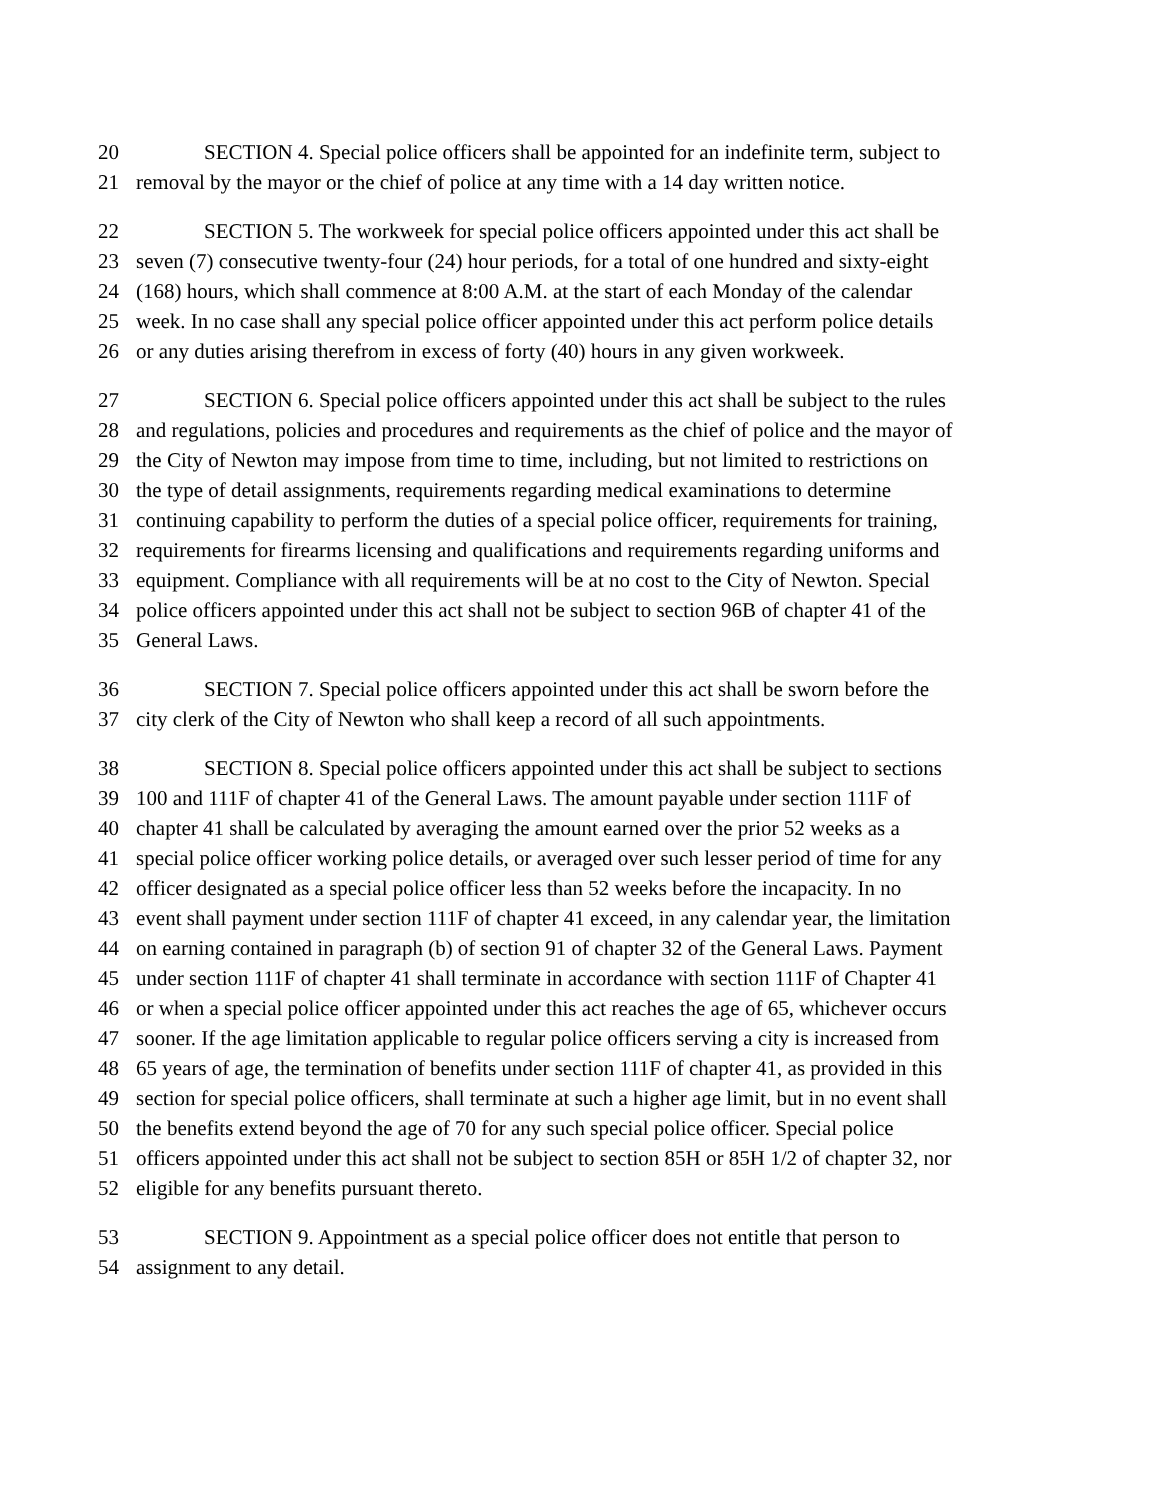20 SECTION 4. Special police officers shall be appointed for an indefinite term, subject to
21 removal by the mayor or the chief of police at any time with a 14 day written notice.
22 SECTION 5. The workweek for special police officers appointed under this act shall be
23 seven (7) consecutive twenty-four (24) hour periods, for a total of one hundred and sixty-eight
24 (168) hours, which shall commence at 8:00 A.M. at the start of each Monday of the calendar
25 week. In no case shall any special police officer appointed under this act perform police details
26 or any duties arising therefrom in excess of forty (40) hours in any given workweek.
27 SECTION 6. Special police officers appointed under this act shall be subject to the rules
28 and regulations, policies and procedures and requirements as the chief of police and the mayor of
29 the City of Newton may impose from time to time, including, but not limited to restrictions on
30 the type of detail assignments, requirements regarding medical examinations to determine
31 continuing capability to perform the duties of a special police officer, requirements for training,
32 requirements for firearms licensing and qualifications and requirements regarding uniforms and
33 equipment. Compliance with all requirements will be at no cost to the City of Newton. Special
34 police officers appointed under this act shall not be subject to section 96B of chapter 41 of the
35 General Laws.
36 SECTION 7. Special police officers appointed under this act shall be sworn before the
37 city clerk of the City of Newton who shall keep a record of all such appointments.
38 SECTION 8. Special police officers appointed under this act shall be subject to sections
39 100 and 111F of chapter 41 of the General Laws. The amount payable under section 111F of
40 chapter 41 shall be calculated by averaging the amount earned over the prior 52 weeks as a
41 special police officer working police details, or averaged over such lesser period of time for any
42 officer designated as a special police officer less than 52 weeks before the incapacity. In no
43 event shall payment under section 111F of chapter 41 exceed, in any calendar year, the limitation
44 on earning contained in paragraph (b) of section 91 of chapter 32 of the General Laws. Payment
45 under section 111F of chapter 41 shall terminate in accordance with section 111F of Chapter 41
46 or when a special police officer appointed under this act reaches the age of 65, whichever occurs
47 sooner. If the age limitation applicable to regular police officers serving a city is increased from
48 65 years of age, the termination of benefits under section 111F of chapter 41, as provided in this
49 section for special police officers, shall terminate at such a higher age limit, but in no event shall
50 the benefits extend beyond the age of 70 for any such special police officer. Special police
51 officers appointed under this act shall not be subject to section 85H or 85H 1/2 of chapter 32, nor
52 eligible for any benefits pursuant thereto.
53 SECTION 9. Appointment as a special police officer does not entitle that person to
54 assignment to any detail.